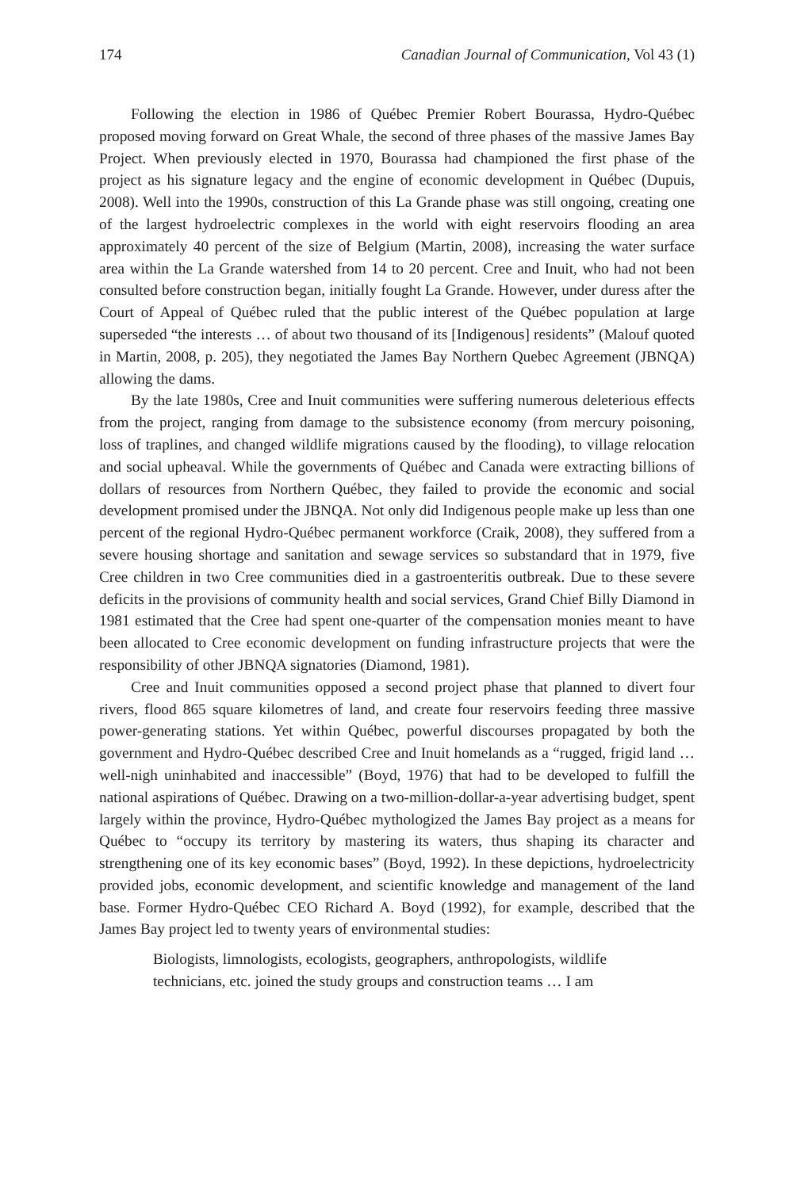174 Canadian Journal of Communication, Vol 43 (1)
Following the election in 1986 of Québec Premier Robert Bourassa, Hydro-Québec proposed moving forward on Great Whale, the second of three phases of the massive James Bay Project. When previously elected in 1970, Bourassa had championed the first phase of the project as his signature legacy and the engine of economic development in Québec (Dupuis, 2008). Well into the 1990s, construction of this La Grande phase was still ongoing, creating one of the largest hydroelectric complexes in the world with eight reservoirs flooding an area approximately 40 percent of the size of Belgium (Martin, 2008), increasing the water surface area within the La Grande watershed from 14 to 20 percent. Cree and Inuit, who had not been consulted before construction began, initially fought La Grande. However, under duress after the Court of Appeal of Québec ruled that the public interest of the Québec population at large superseded “the interests … of about two thousand of its [Indigenous] residents” (Malouf quoted in Martin, 2008, p. 205), they negotiated the James Bay Northern Quebec Agreement (JBNQA) allowing the dams.
By the late 1980s, Cree and Inuit communities were suffering numerous deleterious effects from the project, ranging from damage to the subsistence economy (from mercury poisoning, loss of traplines, and changed wildlife migrations caused by the flooding), to village relocation and social upheaval. While the governments of Québec and Canada were extracting billions of dollars of resources from Northern Québec, they failed to provide the economic and social development promised under the JBNQA. Not only did Indigenous people make up less than one percent of the regional Hydro-Québec permanent workforce (Craik, 2008), they suffered from a severe housing shortage and sanitation and sewage services so substandard that in 1979, five Cree children in two Cree communities died in a gastroenteritis outbreak. Due to these severe deficits in the provisions of community health and social services, Grand Chief Billy Diamond in 1981 estimated that the Cree had spent one-quarter of the compensation monies meant to have been allocated to Cree economic development on funding infrastructure projects that were the responsibility of other JBNQA signatories (Diamond, 1981).
Cree and Inuit communities opposed a second project phase that planned to divert four rivers, flood 865 square kilometres of land, and create four reservoirs feeding three massive power-generating stations. Yet within Québec, powerful discourses propagated by both the government and Hydro-Québec described Cree and Inuit homelands as a “rugged, frigid land … well-nigh uninhabited and inaccessible” (Boyd, 1976) that had to be developed to fulfill the national aspirations of Québec. Drawing on a two-million-dollar-a-year advertising budget, spent largely within the province, Hydro-Québec mythologized the James Bay project as a means for Québec to “occupy its territory by mastering its waters, thus shaping its character and strengthening one of its key economic bases” (Boyd, 1992). In these depictions, hydroelectricity provided jobs, economic development, and scientific knowledge and management of the land base. Former Hydro-Québec CEO Richard A. Boyd (1992), for example, described that the James Bay project led to twenty years of environmental studies:
Biologists, limnologists, ecologists, geographers, anthropologists, wildlife technicians, etc. joined the study groups and construction teams … I am